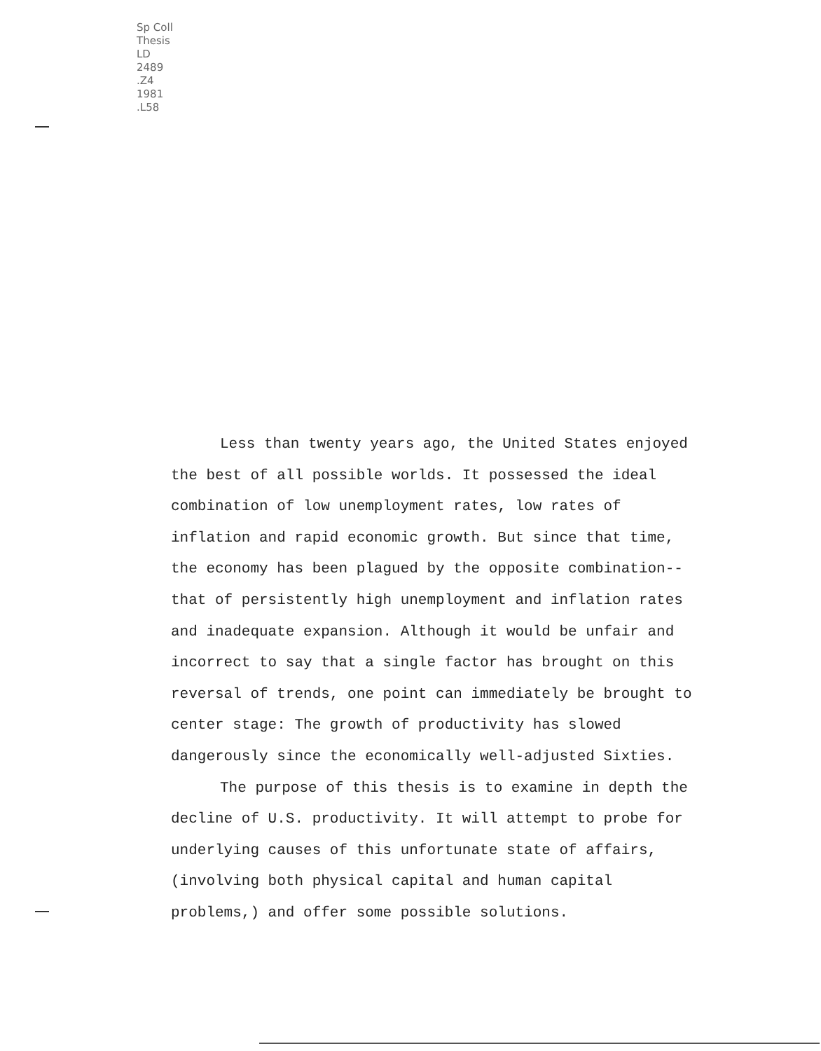Sp Coll
Thesis
LD
2489
.Z4
1981
.L58
Less than twenty years ago, the United States enjoyed the best of all possible worlds. It possessed the ideal combination of low unemployment rates, low rates of inflation and rapid economic growth. But since that time, the economy has been plagued by the opposite combination--that of persistently high unemployment and inflation rates and inadequate expansion. Although it would be unfair and incorrect to say that a single factor has brought on this reversal of trends, one point can immediately be brought to center stage: The growth of productivity has slowed dangerously since the economically well-adjusted Sixties.
The purpose of this thesis is to examine in depth the decline of U.S. productivity. It will attempt to probe for underlying causes of this unfortunate state of affairs, (involving both physical capital and human capital problems,) and offer some possible solutions.